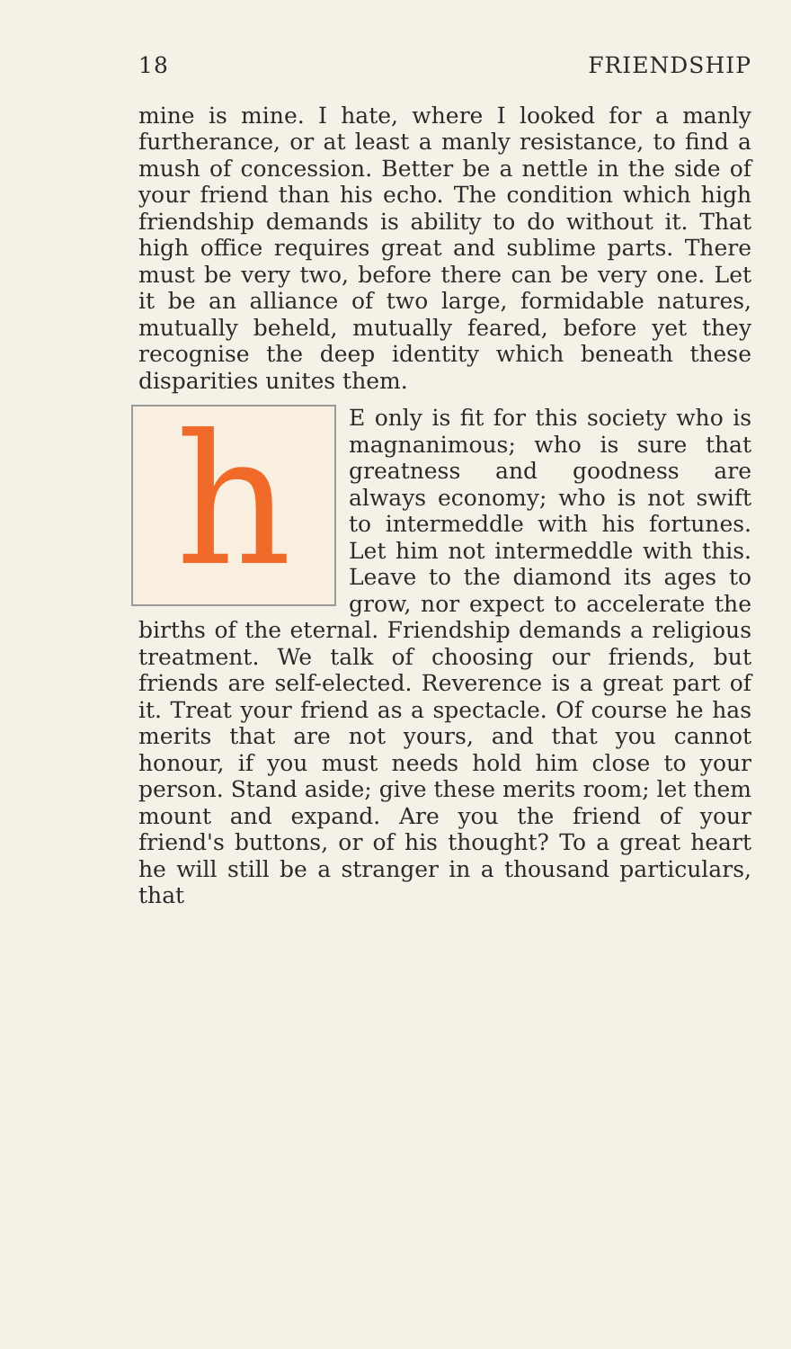18 FRIENDSHIP
mine is mine. I hate, where I looked for a manly furtherance, or at least a manly resistance, to find a mush of concession. Better be a nettle in the side of your friend than his echo. The condition which high friendship demands is ability to do without it. That high office requires great and sublime parts. There must be very two, before there can be very one. Let it be an alliance of two large, formidable natures, mutually beheld, mutually feared, before yet they recognise the deep identity which beneath these disparities unites them.
h
E only is fit for this society who is magnanimous; who is sure that greatness and goodness are always economy; who is not swift to intermeddle with his fortunes. Let him not intermeddle with this. Leave to the diamond its ages to grow, nor expect to accelerate the births of the eternal. Friendship demands a religious treatment. We talk of choosing our friends, but friends are self-elected. Reverence is a great part of it. Treat your friend as a spectacle. Of course he has merits that are not yours, and that you cannot honour, if you must needs hold him close to your person. Stand aside; give these merits room; let them mount and expand. Are you the friend of your friend's buttons, or of his thought? To a great heart he will still be a stranger in a thousand particulars, that